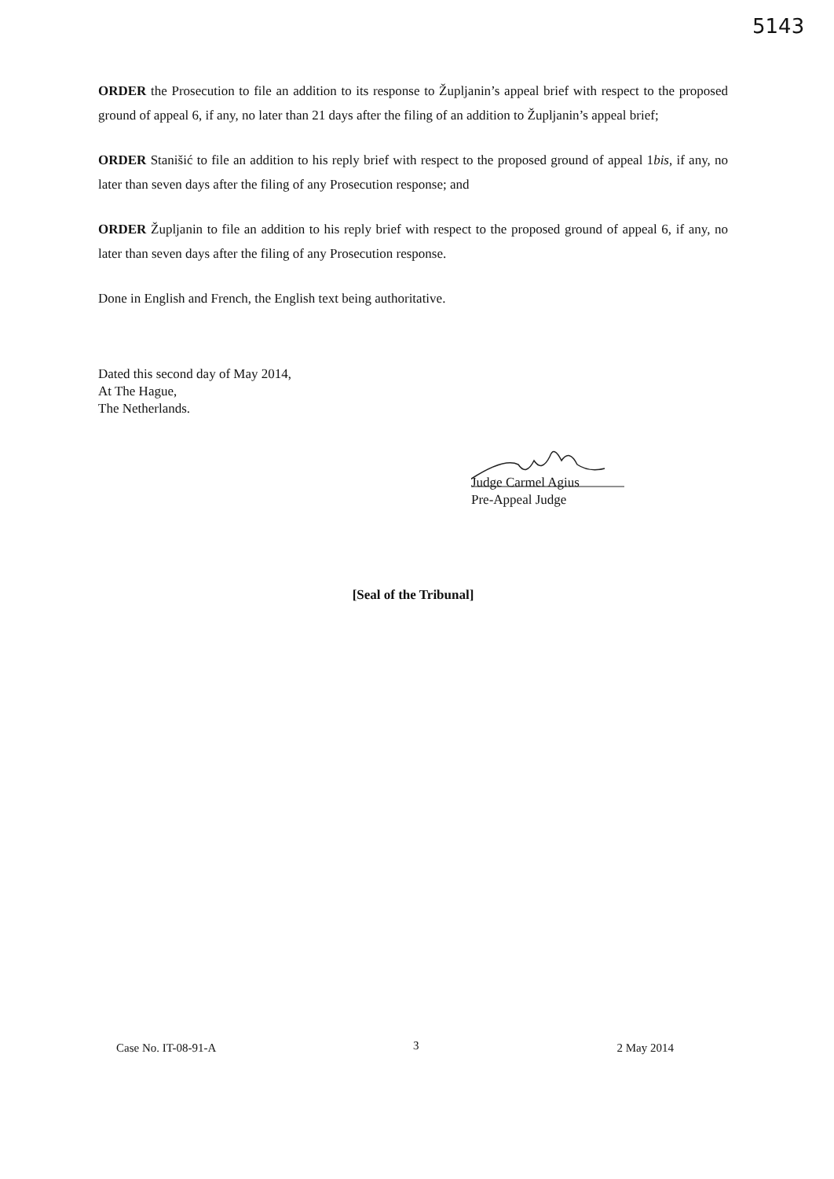5143
ORDER the Prosecution to file an addition to its response to Župljanin’s appeal brief with respect to the proposed ground of appeal 6, if any, no later than 21 days after the filing of an addition to Župljanin’s appeal brief;
ORDER Stanišić to file an addition to his reply brief with respect to the proposed ground of appeal 1bis, if any, no later than seven days after the filing of any Prosecution response; and
ORDER Župljanin to file an addition to his reply brief with respect to the proposed ground of appeal 6, if any, no later than seven days after the filing of any Prosecution response.
Done in English and French, the English text being authoritative.
Dated this second day of May 2014,
At The Hague,
The Netherlands.
Judge Carmel Agius
Pre-Appeal Judge
[Seal of the Tribunal]
3
Case No. IT-08-91-A 2 May 2014